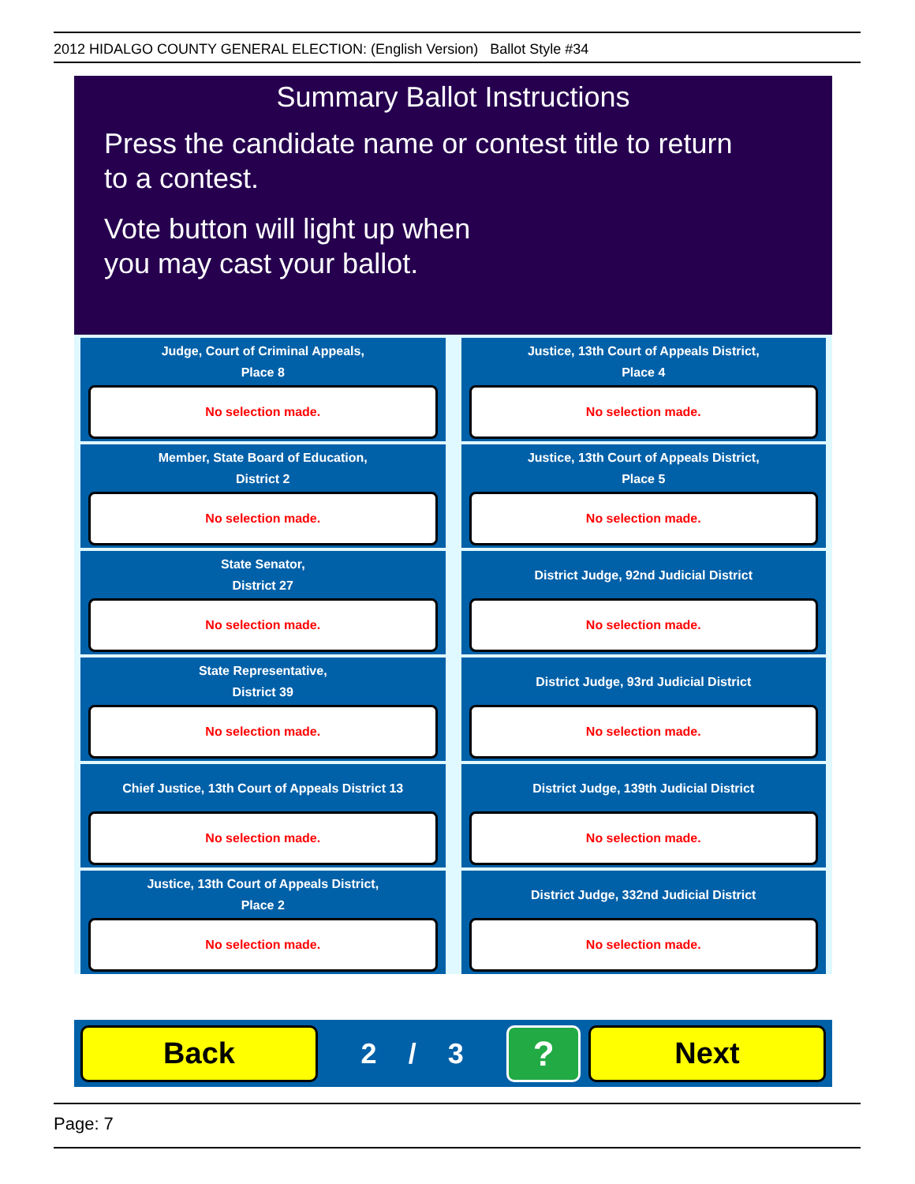2012 HIDALGO COUNTY GENERAL ELECTION: (English Version) Ballot Style #34
Summary Ballot Instructions
Press the candidate name or contest title to return
to a contest.
Vote button will light up when
you may cast your ballot.
Judge, Court of Criminal Appeals,
Place 8
No selection made.
Justice, 13th Court of Appeals District,
Place 4
No selection made.
Member, State Board of Education,
District 2
No selection made.
Justice, 13th Court of Appeals District,
Place 5
No selection made.
State Senator,
District 27
No selection made.
District Judge, 92nd Judicial District
No selection made.
State Representative,
District 39
No selection made.
District Judge, 93rd Judicial District
No selection made.
Chief Justice, 13th Court of Appeals District 13
No selection made.
District Judge, 139th Judicial District
No selection made.
Justice, 13th Court of Appeals District,
Place 2
No selection made.
District Judge, 332nd Judicial District
No selection made.
Back
2 / 3
?
Next
Page: 7